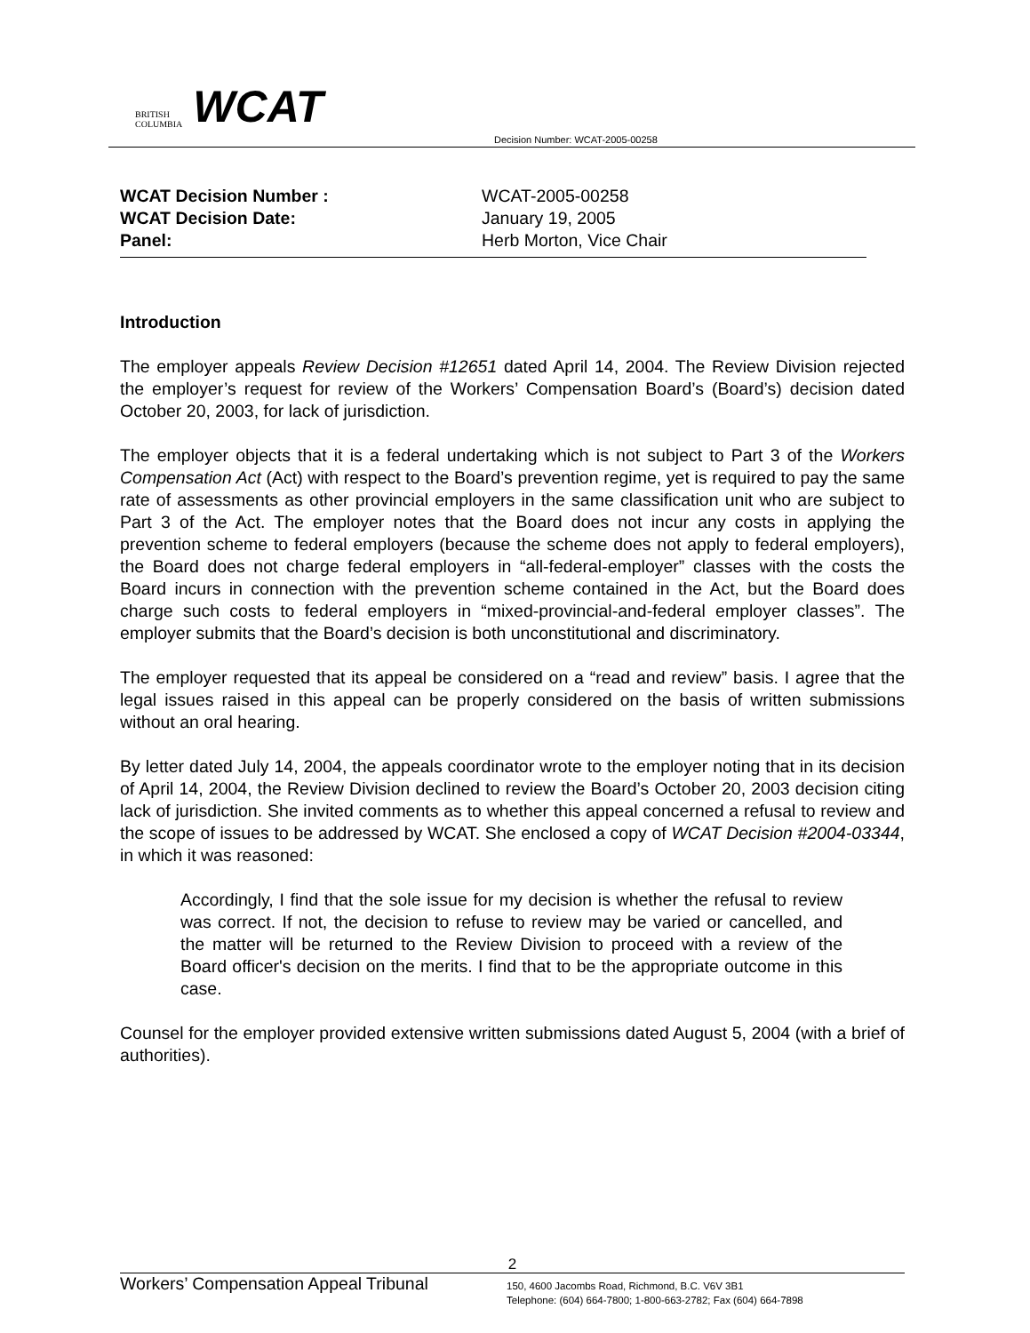BRITISH
COLUMBIA
WCAT
Decision Number: WCAT-2005-00258
| WCAT Decision Number : | WCAT-2005-00258 |
| WCAT Decision Date: | January 19, 2005 |
| Panel: | Herb Morton, Vice Chair |
Introduction
The employer appeals Review Decision #12651 dated April 14, 2004. The Review Division rejected the employer’s request for review of the Workers’ Compensation Board’s (Board’s) decision dated October 20, 2003, for lack of jurisdiction.
The employer objects that it is a federal undertaking which is not subject to Part 3 of the Workers Compensation Act (Act) with respect to the Board’s prevention regime, yet is required to pay the same rate of assessments as other provincial employers in the same classification unit who are subject to Part 3 of the Act. The employer notes that the Board does not incur any costs in applying the prevention scheme to federal employers (because the scheme does not apply to federal employers), the Board does not charge federal employers in “all-federal-employer” classes with the costs the Board incurs in connection with the prevention scheme contained in the Act, but the Board does charge such costs to federal employers in “mixed-provincial-and-federal employer classes”. The employer submits that the Board’s decision is both unconstitutional and discriminatory.
The employer requested that its appeal be considered on a “read and review” basis. I agree that the legal issues raised in this appeal can be properly considered on the basis of written submissions without an oral hearing.
By letter dated July 14, 2004, the appeals coordinator wrote to the employer noting that in its decision of April 14, 2004, the Review Division declined to review the Board’s October 20, 2003 decision citing lack of jurisdiction. She invited comments as to whether this appeal concerned a refusal to review and the scope of issues to be addressed by WCAT. She enclosed a copy of WCAT Decision #2004-03344, in which it was reasoned:
Accordingly, I find that the sole issue for my decision is whether the refusal to review was correct. If not, the decision to refuse to review may be varied or cancelled, and the matter will be returned to the Review Division to proceed with a review of the Board officer's decision on the merits. I find that to be the appropriate outcome in this case.
Counsel for the employer provided extensive written submissions dated August 5, 2004 (with a brief of authorities).
2
Workers’ Compensation Appeal Tribunal
150, 4600 Jacombs Road, Richmond, B.C. V6V 3B1
Telephone: (604) 664-7800; 1-800-663-2782; Fax (604) 664-7898